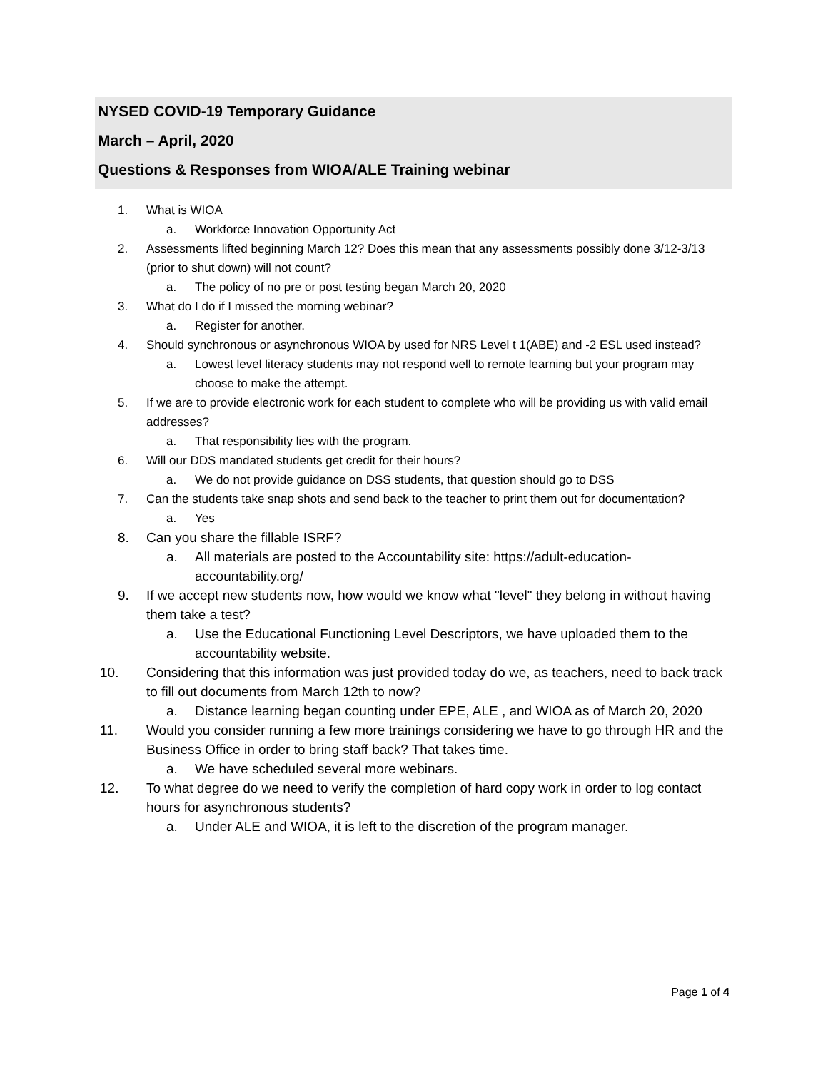NYSED COVID-19 Temporary Guidance
March – April, 2020
Questions & Responses from WIOA/ALE Training webinar
1. What is WIOA
a. Workforce Innovation Opportunity Act
2. Assessments lifted beginning March 12? Does this mean that any assessments possibly done 3/12-3/13 (prior to shut down) will not count?
a. The policy of no pre or post testing began March 20, 2020
3. What do I do if I missed the morning webinar?
a. Register for another.
4. Should synchronous or asynchronous WIOA by used for NRS Level t 1(ABE) and -2 ESL used instead?
a. Lowest level literacy students may not respond well to remote learning but your program may choose to make the attempt.
5. If we are to provide electronic work for each student to complete who will be providing us with valid email addresses?
a. That responsibility lies with the program.
6. Will our DDS mandated students get credit for their hours?
a. We do not provide guidance on DSS students, that question should go to DSS
7. Can the students take snap shots and send back to the teacher to print them out for documentation?
a. Yes
8. Can you share the fillable ISRF?
a. All materials are posted to the Accountability site: https://adult-education-accountability.org/
9. If we accept new students now, how would we know what "level" they belong in without having them take a test?
a. Use the Educational Functioning Level Descriptors, we have uploaded them to the accountability website.
10. Considering that this information was just provided today do we, as teachers, need to back track to fill out documents from March 12th to now?
a. Distance learning began counting under EPE, ALE , and WIOA as of March 20, 2020
11. Would you consider running a few more trainings considering we have to go through HR and the Business Office in order to bring staff back? That takes time.
a. We have scheduled several more webinars.
12. To what degree do we need to verify the completion of hard copy work in order to log contact hours for asynchronous students?
a. Under ALE and WIOA, it is left to the discretion of the program manager.
Page 1 of 4